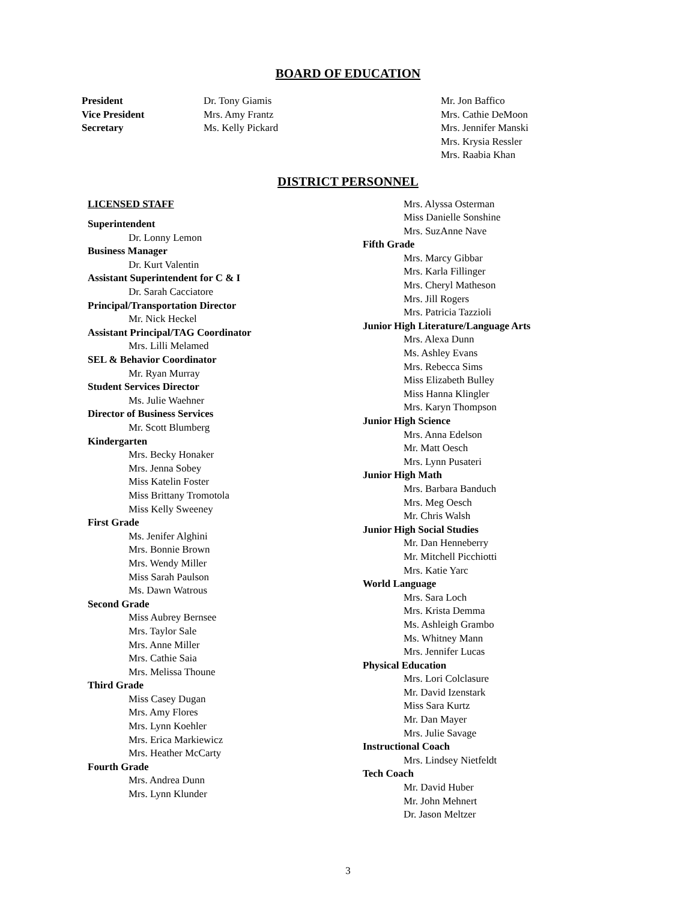BOARD OF EDUCATION
President
Vice President
Secretary
Dr. Tony Giamis
Mrs. Amy Frantz
Ms. Kelly Pickard
Mr. Jon Baffico
Mrs. Cathie DeMoon
Mrs. Jennifer Manski
Mrs. Krysia Ressler
Mrs. Raabia Khan
DISTRICT PERSONNEL
LICENSED STAFF
Superintendent
Dr. Lonny Lemon
Business Manager
Dr. Kurt Valentin
Assistant Superintendent for C & I
Dr. Sarah Cacciatore
Principal/Transportation Director
Mr. Nick Heckel
Assistant Principal/TAG Coordinator
Mrs. Lilli Melamed
SEL & Behavior Coordinator
Mr. Ryan Murray
Student Services Director
Ms. Julie Waehner
Director of Business Services
Mr. Scott Blumberg
Kindergarten
Mrs. Becky Honaker
Mrs. Jenna Sobey
Miss Katelin Foster
Miss Brittany Tromotola
Miss Kelly Sweeney
First Grade
Ms. Jenifer Alghini
Mrs. Bonnie Brown
Mrs. Wendy Miller
Miss Sarah Paulson
Ms. Dawn Watrous
Second Grade
Miss Aubrey Bernsee
Mrs. Taylor Sale
Mrs. Anne Miller
Mrs. Cathie Saia
Mrs. Melissa Thoune
Third Grade
Miss Casey Dugan
Mrs. Amy Flores
Mrs. Lynn Koehler
Mrs. Erica Markiewicz
Mrs. Heather McCarty
Fourth Grade
Mrs. Andrea Dunn
Mrs. Lynn Klunder
Mrs. Alyssa Osterman
Miss Danielle Sonshine
Mrs. SuzAnne Nave
Fifth Grade
Mrs. Marcy Gibbar
Mrs. Karla Fillinger
Mrs. Cheryl Matheson
Mrs. Jill Rogers
Mrs. Patricia Tazzioli
Junior High Literature/Language Arts
Mrs. Alexa Dunn
Ms. Ashley Evans
Mrs. Rebecca Sims
Miss Elizabeth Bulley
Miss Hanna Klingler
Mrs. Karyn Thompson
Junior High Science
Mrs. Anna Edelson
Mr. Matt Oesch
Mrs. Lynn Pusateri
Junior High Math
Mrs. Barbara Banduch
Mrs. Meg Oesch
Mr. Chris Walsh
Junior High Social Studies
Mr. Dan Henneberry
Mr. Mitchell Picchiotti
Mrs. Katie Yarc
World Language
Mrs. Sara Loch
Mrs. Krista Demma
Ms. Ashleigh Grambo
Ms. Whitney Mann
Mrs. Jennifer Lucas
Physical Education
Mrs. Lori Colclasure
Mr. David Izenstark
Miss Sara Kurtz
Mr. Dan Mayer
Mrs. Julie Savage
Instructional Coach
Mrs. Lindsey Nietfeldt
Tech Coach
Mr. David Huber
Mr. John Mehnert
Dr. Jason Meltzer
3